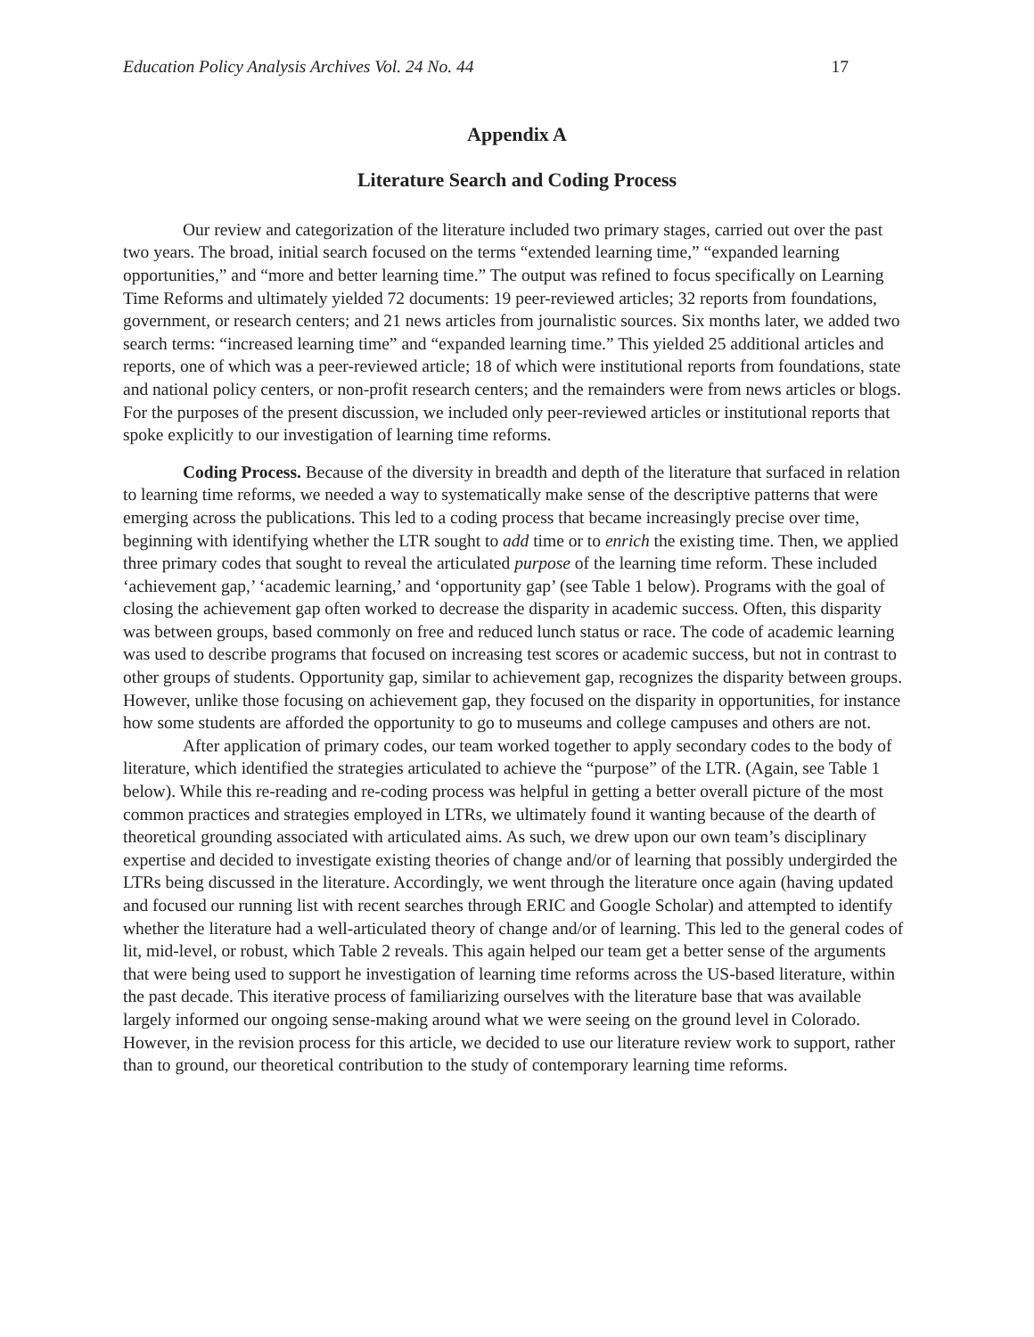Education Policy Analysis Archives Vol. 24 No. 44 17
Appendix A
Literature Search and Coding Process
Our review and categorization of the literature included two primary stages, carried out over the past two years. The broad, initial search focused on the terms “extended learning time,” “expanded learning opportunities,” and “more and better learning time.” The output was refined to focus specifically on Learning Time Reforms and ultimately yielded 72 documents: 19 peer-reviewed articles; 32 reports from foundations, government, or research centers; and 21 news articles from journalistic sources. Six months later, we added two search terms: “increased learning time” and “expanded learning time.” This yielded 25 additional articles and reports, one of which was a peer-reviewed article; 18 of which were institutional reports from foundations, state and national policy centers, or non-profit research centers; and the remainders were from news articles or blogs. For the purposes of the present discussion, we included only peer-reviewed articles or institutional reports that spoke explicitly to our investigation of learning time reforms.
Coding Process. Because of the diversity in breadth and depth of the literature that surfaced in relation to learning time reforms, we needed a way to systematically make sense of the descriptive patterns that were emerging across the publications. This led to a coding process that became increasingly precise over time, beginning with identifying whether the LTR sought to add time or to enrich the existing time. Then, we applied three primary codes that sought to reveal the articulated purpose of the learning time reform. These included ‘achievement gap,’ ‘academic learning,’ and ‘opportunity gap’ (see Table 1 below). Programs with the goal of closing the achievement gap often worked to decrease the disparity in academic success. Often, this disparity was between groups, based commonly on free and reduced lunch status or race. The code of academic learning was used to describe programs that focused on increasing test scores or academic success, but not in contrast to other groups of students. Opportunity gap, similar to achievement gap, recognizes the disparity between groups. However, unlike those focusing on achievement gap, they focused on the disparity in opportunities, for instance how some students are afforded the opportunity to go to museums and college campuses and others are not.
After application of primary codes, our team worked together to apply secondary codes to the body of literature, which identified the strategies articulated to achieve the “purpose” of the LTR. (Again, see Table 1 below). While this re-reading and re-coding process was helpful in getting a better overall picture of the most common practices and strategies employed in LTRs, we ultimately found it wanting because of the dearth of theoretical grounding associated with articulated aims. As such, we drew upon our own team’s disciplinary expertise and decided to investigate existing theories of change and/or of learning that possibly undergirded the LTRs being discussed in the literature. Accordingly, we went through the literature once again (having updated and focused our running list with recent searches through ERIC and Google Scholar) and attempted to identify whether the literature had a well-articulated theory of change and/or of learning. This led to the general codes of lit, mid-level, or robust, which Table 2 reveals. This again helped our team get a better sense of the arguments that were being used to support he investigation of learning time reforms across the US-based literature, within the past decade. This iterative process of familiarizing ourselves with the literature base that was available largely informed our ongoing sense-making around what we were seeing on the ground level in Colorado. However, in the revision process for this article, we decided to use our literature review work to support, rather than to ground, our theoretical contribution to the study of contemporary learning time reforms.